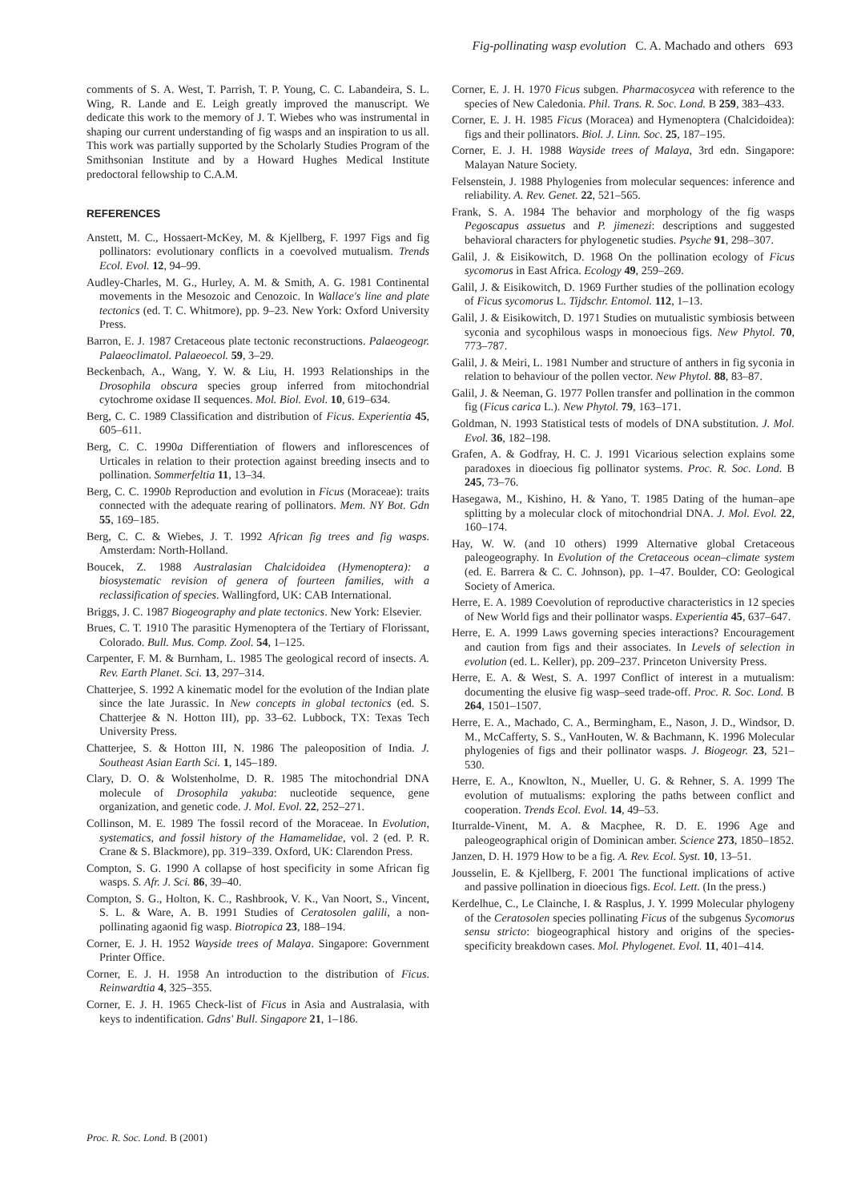Fig-pollinating wasp evolution C. A. Machado and others 693
comments of S. A. West, T. Parrish, T. P. Young, C. C. Labandeira, S. L. Wing, R. Lande and E. Leigh greatly improved the manuscript. We dedicate this work to the memory of J. T. Wiebes who was instrumental in shaping our current understanding of fig wasps and an inspiration to us all. This work was partially supported by the Scholarly Studies Program of the Smithsonian Institute and by a Howard Hughes Medical Institute predoctoral fellowship to C.A.M.
REFERENCES
Anstett, M. C., Hossaert-McKey, M. & Kjellberg, F. 1997 Figs and fig pollinators: evolutionary conflicts in a coevolved mutualism. Trends Ecol. Evol. 12, 94–99.
Audley-Charles, M. G., Hurley, A. M. & Smith, A. G. 1981 Continental movements in the Mesozoic and Cenozoic. In Wallace's line and plate tectonics (ed. T. C. Whitmore), pp. 9–23. New York: Oxford University Press.
Barron, E. J. 1987 Cretaceous plate tectonic reconstructions. Palaeogeogr. Palaeoclimatol. Palaeoecol. 59, 3–29.
Beckenbach, A., Wang, Y. W. & Liu, H. 1993 Relationships in the Drosophila obscura species group inferred from mitochondrial cytochrome oxidase II sequences. Mol. Biol. Evol. 10, 619–634.
Berg, C. C. 1989 Classification and distribution of Ficus. Experientia 45, 605–611.
Berg, C. C. 1990a Differentiation of flowers and inflorescences of Urticales in relation to their protection against breeding insects and to pollination. Sommerfeltia 11, 13–34.
Berg, C. C. 1990b Reproduction and evolution in Ficus (Moraceae): traits connected with the adequate rearing of pollinators. Mem. NY Bot. Gdn 55, 169–185.
Berg, C. C. & Wiebes, J. T. 1992 African fig trees and fig wasps. Amsterdam: North-Holland.
Boucek, Z. 1988 Australasian Chalcidoidea (Hymenoptera): a biosystematic revision of genera of fourteen families, with a reclassification of species. Wallingford, UK: CAB International.
Briggs, J. C. 1987 Biogeography and plate tectonics. New York: Elsevier.
Brues, C. T. 1910 The parasitic Hymenoptera of the Tertiary of Florissant, Colorado. Bull. Mus. Comp. Zool. 54, 1–125.
Carpenter, F. M. & Burnham, L. 1985 The geological record of insects. A. Rev. Earth Planet. Sci. 13, 297–314.
Chatterjee, S. 1992 A kinematic model for the evolution of the Indian plate since the late Jurassic. In New concepts in global tectonics (ed. S. Chatterjee & N. Hotton III), pp. 33–62. Lubbock, TX: Texas Tech University Press.
Chatterjee, S. & Hotton III, N. 1986 The paleoposition of India. J. Southeast Asian Earth Sci. 1, 145–189.
Clary, D. O. & Wolstenholme, D. R. 1985 The mitochondrial DNA molecule of Drosophila yakuba: nucleotide sequence, gene organization, and genetic code. J. Mol. Evol. 22, 252–271.
Collinson, M. E. 1989 The fossil record of the Moraceae. In Evolution, systematics, and fossil history of the Hamamelidae, vol. 2 (ed. P. R. Crane & S. Blackmore), pp. 319–339. Oxford, UK: Clarendon Press.
Compton, S. G. 1990 A collapse of host specificity in some African fig wasps. S. Afr. J. Sci. 86, 39–40.
Compton, S. G., Holton, K. C., Rashbrook, V. K., Van Noort, S., Vincent, S. L. & Ware, A. B. 1991 Studies of Ceratosolen galili, a non-pollinating agaonid fig wasp. Biotropica 23, 188–194.
Corner, E. J. H. 1952 Wayside trees of Malaya. Singapore: Government Printer Office.
Corner, E. J. H. 1958 An introduction to the distribution of Ficus. Reinwardtia 4, 325–355.
Corner, E. J. H. 1965 Check-list of Ficus in Asia and Australasia, with keys to indentification. Gdns' Bull. Singapore 21, 1–186.
Corner, E. J. H. 1970 Ficus subgen. Pharmacosycea with reference to the species of New Caledonia. Phil. Trans. R. Soc. Lond. B 259, 383–433.
Corner, E. J. H. 1985 Ficus (Moracea) and Hymenoptera (Chalcidoidea): figs and their pollinators. Biol. J. Linn. Soc. 25, 187–195.
Corner, E. J. H. 1988 Wayside trees of Malaya, 3rd edn. Singapore: Malayan Nature Society.
Felsenstein, J. 1988 Phylogenies from molecular sequences: inference and reliability. A. Rev. Genet. 22, 521–565.
Frank, S. A. 1984 The behavior and morphology of the fig wasps Pegoscapus assuetus and P. jimenezi: descriptions and suggested behavioral characters for phylogenetic studies. Psyche 91, 298–307.
Galil, J. & Eisikowitch, D. 1968 On the pollination ecology of Ficus sycomorus in East Africa. Ecology 49, 259–269.
Galil, J. & Eisikowitch, D. 1969 Further studies of the pollination ecology of Ficus sycomorus L. Tijdschr. Entomol. 112, 1–13.
Galil, J. & Eisikowitch, D. 1971 Studies on mutualistic symbiosis between syconia and sycophilous wasps in monoecious figs. New Phytol. 70, 773–787.
Galil, J. & Meiri, L. 1981 Number and structure of anthers in fig syconia in relation to behaviour of the pollen vector. New Phytol. 88, 83–87.
Galil, J. & Neeman, G. 1977 Pollen transfer and pollination in the common fig (Ficus carica L.). New Phytol. 79, 163–171.
Goldman, N. 1993 Statistical tests of models of DNA substitution. J. Mol. Evol. 36, 182–198.
Grafen, A. & Godfray, H. C. J. 1991 Vicarious selection explains some paradoxes in dioecious fig pollinator systems. Proc. R. Soc. Lond. B 245, 73–76.
Hasegawa, M., Kishino, H. & Yano, T. 1985 Dating of the human–ape splitting by a molecular clock of mitochondrial DNA. J. Mol. Evol. 22, 160–174.
Hay, W. W. (and 10 others) 1999 Alternative global Cretaceous paleogeography. In Evolution of the Cretaceous ocean–climate system (ed. E. Barrera & C. C. Johnson), pp. 1–47. Boulder, CO: Geological Society of America.
Herre, E. A. 1989 Coevolution of reproductive characteristics in 12 species of New World figs and their pollinator wasps. Experientia 45, 637–647.
Herre, E. A. 1999 Laws governing species interactions? Encouragement and caution from figs and their associates. In Levels of selection in evolution (ed. L. Keller), pp. 209–237. Princeton University Press.
Herre, E. A. & West, S. A. 1997 Conflict of interest in a mutualism: documenting the elusive fig wasp–seed trade-off. Proc. R. Soc. Lond. B 264, 1501–1507.
Herre, E. A., Machado, C. A., Bermingham, E., Nason, J. D., Windsor, D. M., McCafferty, S. S., VanHouten, W. & Bachmann, K. 1996 Molecular phylogenies of figs and their pollinator wasps. J. Biogeogr. 23, 521–530.
Herre, E. A., Knowlton, N., Mueller, U. G. & Rehner, S. A. 1999 The evolution of mutualisms: exploring the paths between conflict and cooperation. Trends Ecol. Evol. 14, 49–53.
Iturralde-Vinent, M. A. & Macphee, R. D. E. 1996 Age and paleogeographical origin of Dominican amber. Science 273, 1850–1852.
Janzen, D. H. 1979 How to be a fig. A. Rev. Ecol. Syst. 10, 13–51.
Jousselin, E. & Kjellberg, F. 2001 The functional implications of active and passive pollination in dioecious figs. Ecol. Lett. (In the press.)
Kerdelhue, C., Le Clainche, I. & Rasplus, J. Y. 1999 Molecular phylogeny of the Ceratosolen species pollinating Ficus of the subgenus Sycomorus sensu stricto: biogeographical history and origins of the species-specificity breakdown cases. Mol. Phylogenet. Evol. 11, 401–414.
Proc. R. Soc. Lond. B (2001)